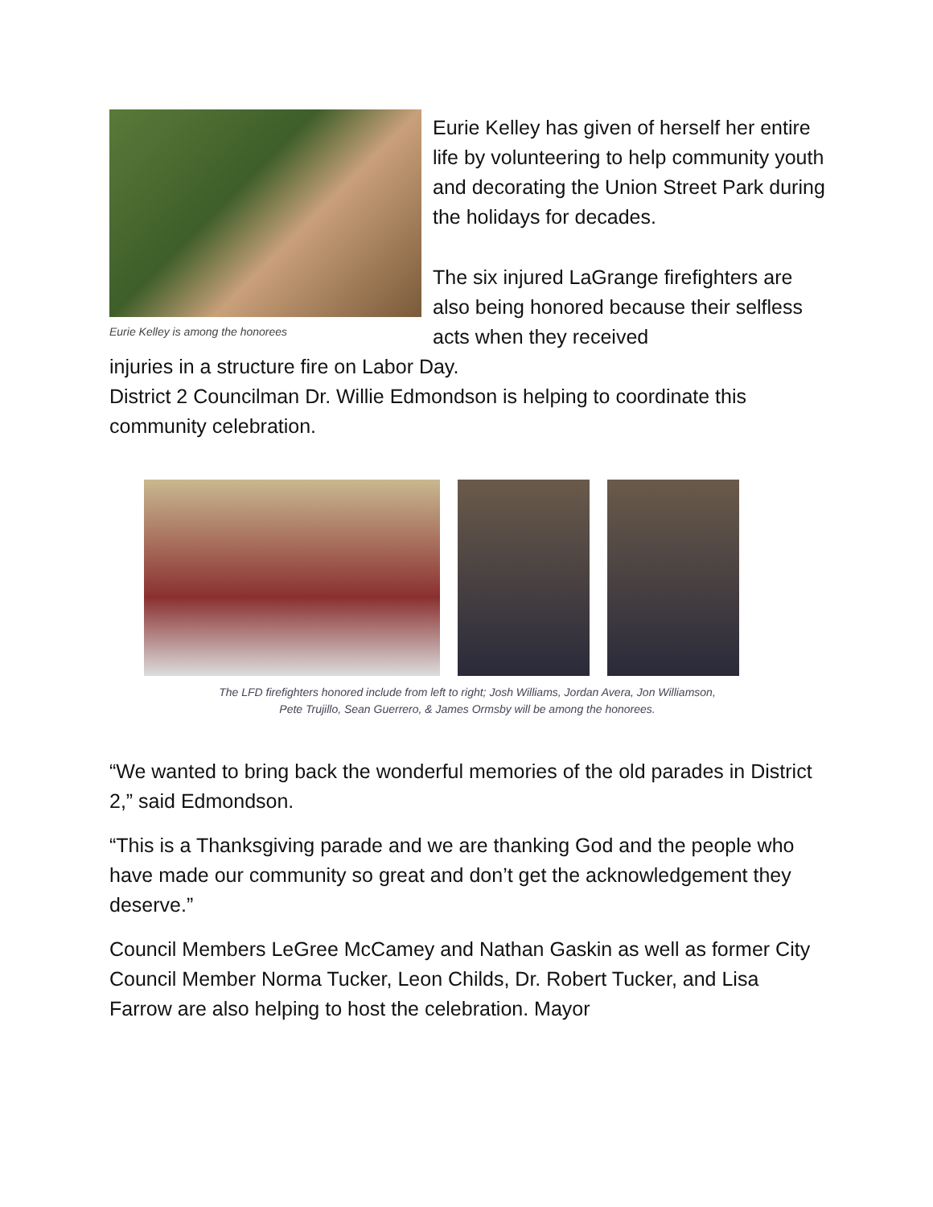Eurie Kelley is among the honorees
Eurie Kelley has given of herself her entire life by volunteering to help community youth and decorating the Union Street Park during the holidays for decades.
The six injured LaGrange firefighters are also being honored because their selfless acts when they received
injuries in a structure fire on Labor Day.
District 2 Councilman Dr. Willie Edmondson is helping to coordinate this community celebration.
The LFD firefighters honored include from left to right; Josh Williams, Jordan Avera, Jon Williamson,
Pete Trujillo, Sean Guerrero, & James Ormsby will be among the honorees.
“We wanted to bring back the wonderful memories of the old parades in District 2,” said Edmondson.
“This is a Thanksgiving parade and we are thanking God and the people who have made our community so great and don’t get the acknowledgement they deserve.”
Council Members LeGree McCamey and Nathan Gaskin as well as former City Council Member Norma Tucker, Leon Childs, Dr. Robert Tucker, and Lisa Farrow are also helping to host the celebration. Mayor